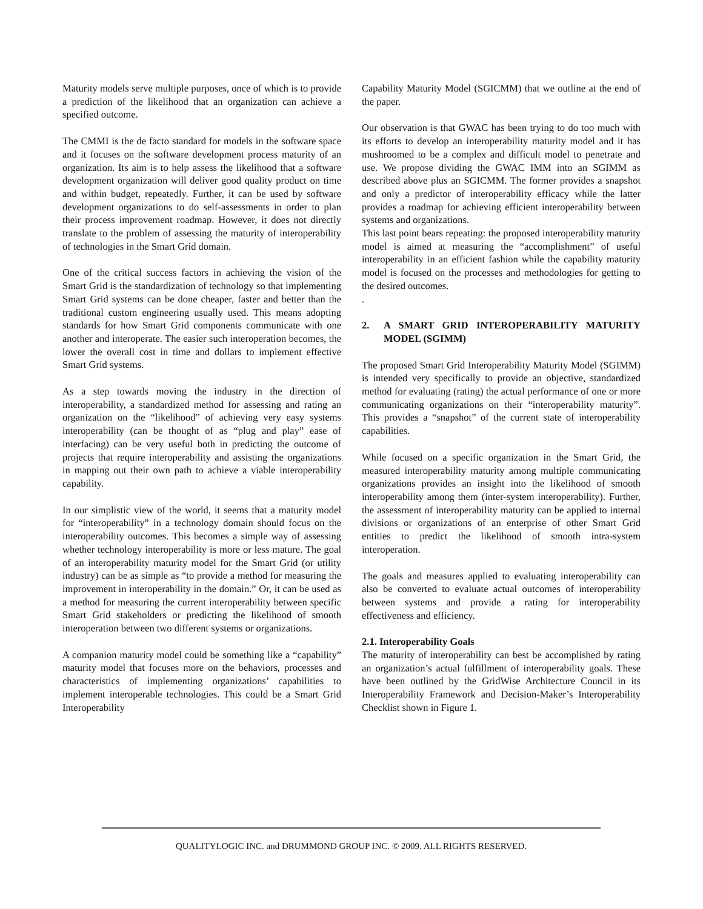Maturity models serve multiple purposes, once of which is to provide a prediction of the likelihood that an organization can achieve a specified outcome.
The CMMI is the de facto standard for models in the software space and it focuses on the software development process maturity of an organization. Its aim is to help assess the likelihood that a software development organization will deliver good quality product on time and within budget, repeatedly. Further, it can be used by software development organizations to do self-assessments in order to plan their process improvement roadmap. However, it does not directly translate to the problem of assessing the maturity of interoperability of technologies in the Smart Grid domain.
One of the critical success factors in achieving the vision of the Smart Grid is the standardization of technology so that implementing Smart Grid systems can be done cheaper, faster and better than the traditional custom engineering usually used. This means adopting standards for how Smart Grid components communicate with one another and interoperate. The easier such interoperation becomes, the lower the overall cost in time and dollars to implement effective Smart Grid systems.
As a step towards moving the industry in the direction of interoperability, a standardized method for assessing and rating an organization on the “likelihood” of achieving very easy systems interoperability (can be thought of as “plug and play” ease of interfacing) can be very useful both in predicting the outcome of projects that require interoperability and assisting the organizations in mapping out their own path to achieve a viable interoperability capability.
In our simplistic view of the world, it seems that a maturity model for “interoperability” in a technology domain should focus on the interoperability outcomes. This becomes a simple way of assessing whether technology interoperability is more or less mature. The goal of an interoperability maturity model for the Smart Grid (or utility industry) can be as simple as “to provide a method for measuring the improvement in interoperability in the domain.” Or, it can be used as a method for measuring the current interoperability between specific Smart Grid stakeholders or predicting the likelihood of smooth interoperation between two different systems or organizations.
A companion maturity model could be something like a “capability” maturity model that focuses more on the behaviors, processes and characteristics of implementing organizations’ capabilities to implement interoperable technologies. This could be a Smart Grid Interoperability
Capability Maturity Model (SGICMM) that we outline at the end of the paper.
Our observation is that GWAC has been trying to do too much with its efforts to develop an interoperability maturity model and it has mushroomed to be a complex and difficult model to penetrate and use. We propose dividing the GWAC IMM into an SGIMM as described above plus an SGICMM. The former provides a snapshot and only a predictor of interoperability efficacy while the latter provides a roadmap for achieving efficient interoperability between systems and organizations.
This last point bears repeating: the proposed interoperability maturity model is aimed at measuring the “accomplishment” of useful interoperability in an efficient fashion while the capability maturity model is focused on the processes and methodologies for getting to the desired outcomes.
.
2. A SMART GRID INTEROPERABILITY MATURITY MODEL (SGIMM)
The proposed Smart Grid Interoperability Maturity Model (SGIMM) is intended very specifically to provide an objective, standardized method for evaluating (rating) the actual performance of one or more communicating organizations on their “interoperability maturity”. This provides a “snapshot” of the current state of interoperability capabilities.
While focused on a specific organization in the Smart Grid, the measured interoperability maturity among multiple communicating organizations provides an insight into the likelihood of smooth interoperability among them (inter-system interoperability). Further, the assessment of interoperability maturity can be applied to internal divisions or organizations of an enterprise of other Smart Grid entities to predict the likelihood of smooth intra-system interoperation.
The goals and measures applied to evaluating interoperability can also be converted to evaluate actual outcomes of interoperability between systems and provide a rating for interoperability effectiveness and efficiency.
2.1. Interoperability Goals
The maturity of interoperability can best be accomplished by rating an organization’s actual fulfillment of interoperability goals. These have been outlined by the GridWise Architecture Council in its Interoperability Framework and Decision-Maker’s Interoperability Checklist shown in Figure 1.
QUALITYLOGIC INC. and DRUMMOND GROUP INC. © 2009. ALL RIGHTS RESERVED.